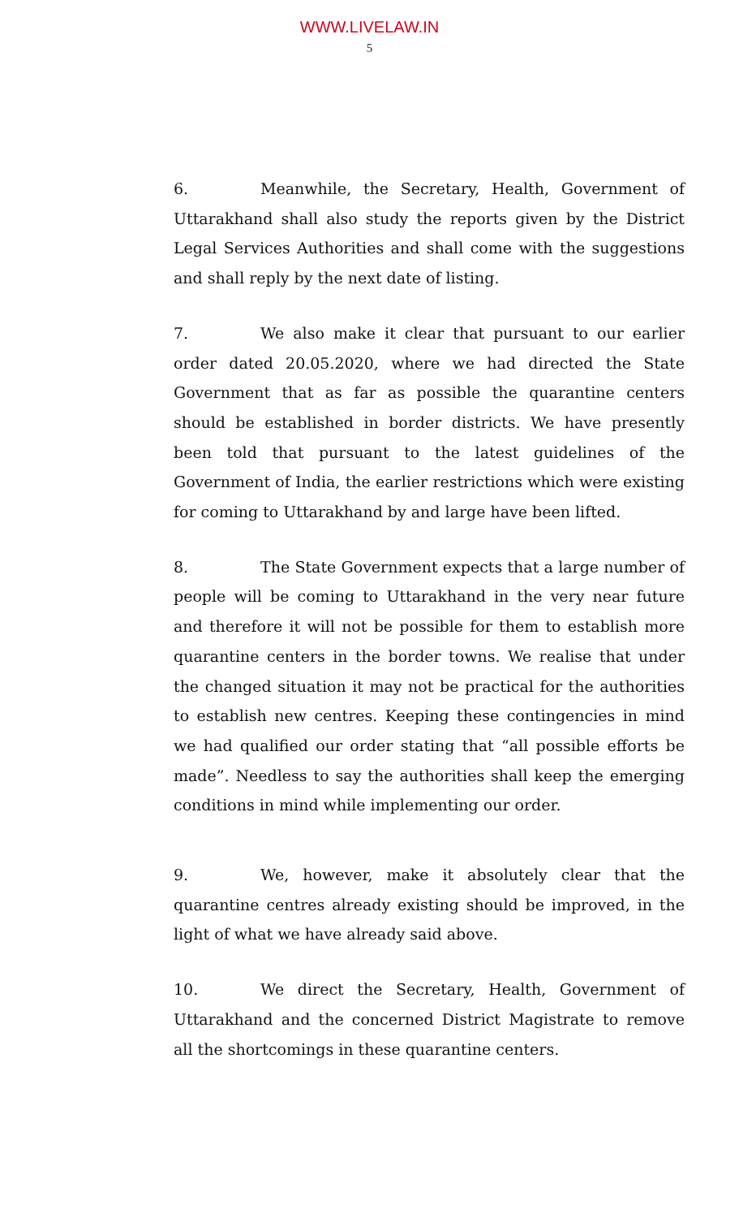WWW.LIVELAW.IN
5
6. Meanwhile, the Secretary, Health, Government of Uttarakhand shall also study the reports given by the District Legal Services Authorities and shall come with the suggestions and shall reply by the next date of listing.
7. We also make it clear that pursuant to our earlier order dated 20.05.2020, where we had directed the State Government that as far as possible the quarantine centers should be established in border districts. We have presently been told that pursuant to the latest guidelines of the Government of India, the earlier restrictions which were existing for coming to Uttarakhand by and large have been lifted.
8. The State Government expects that a large number of people will be coming to Uttarakhand in the very near future and therefore it will not be possible for them to establish more quarantine centers in the border towns. We realise that under the changed situation it may not be practical for the authorities to establish new centres. Keeping these contingencies in mind we had qualified our order stating that “all possible efforts be made”. Needless to say the authorities shall keep the emerging conditions in mind while implementing our order.
9. We, however, make it absolutely clear that the quarantine centres already existing should be improved, in the light of what we have already said above.
10. We direct the Secretary, Health, Government of Uttarakhand and the concerned District Magistrate to remove all the shortcomings in these quarantine centers.